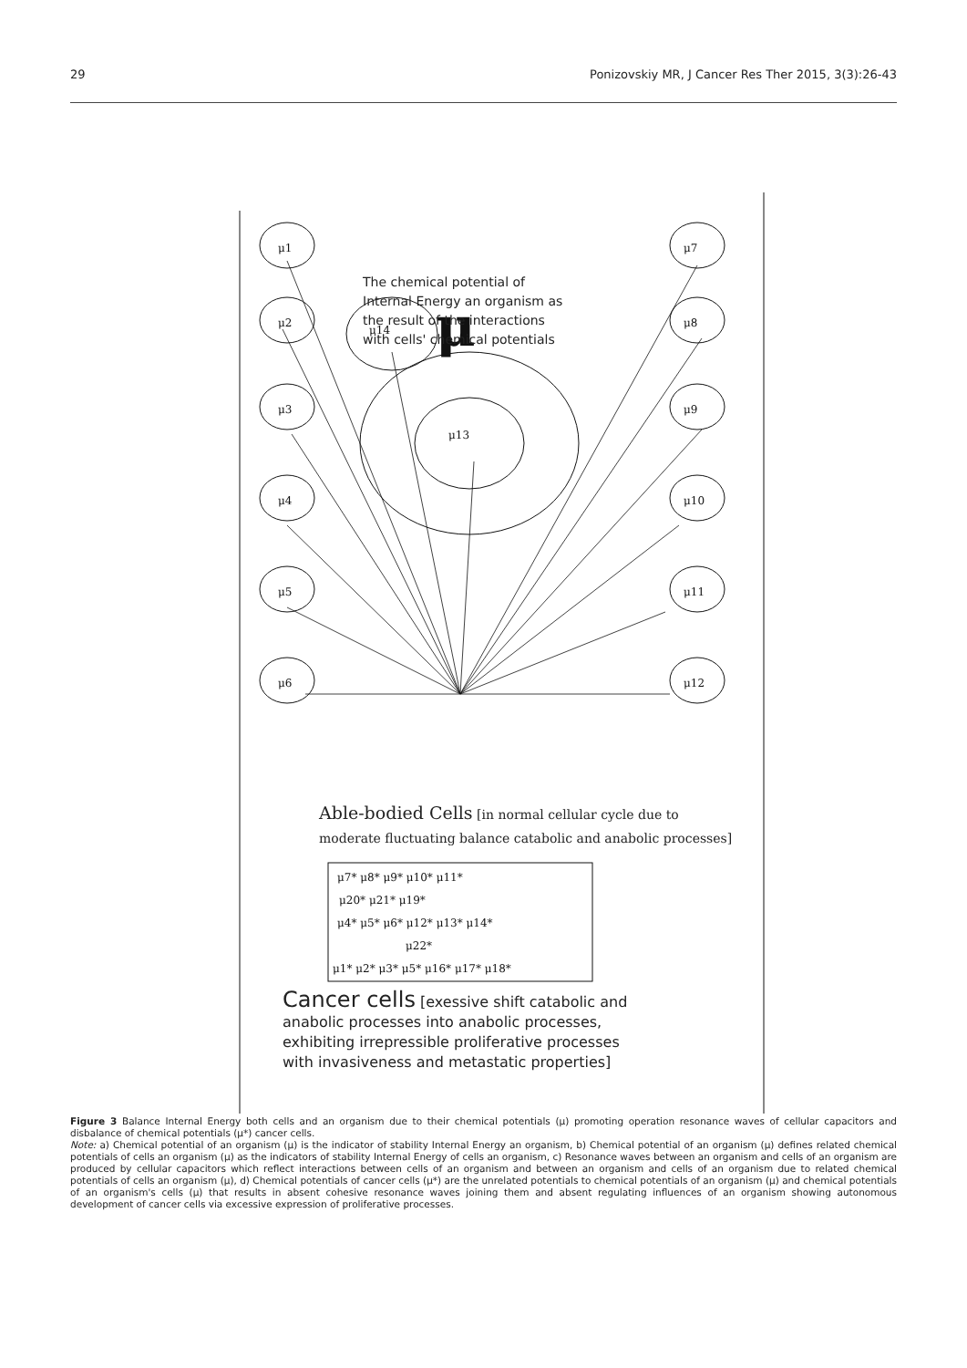29 Ponizovskiy MR, J Cancer Res Ther 2015, 3(3):26-43
μ1
μ2
μ3
μ4
μ5
μ6
μ7
μ8
μ9
μ10
μ11
μ12
μ14
μ13
μ
μ7* μ8* μ9* μ10* μ11*
μ20* μ21* μ19*
μ4* μ5* μ6* μ12* μ13* μ14*
μ22*
μ1* μ2* μ3* μ5* μ16* μ17* μ18*
The chemical potential of
Internal Energy an organism as
the result of the interactions
with cells' chemical potentials
Able-bodied Cells [in normal cellular cycle due to
moderate fluctuating balance catabolic and anabolic processes]
Cancer cells [exessive shift catabolic and
anabolic processes into anabolic processes,
exhibiting irrepressible proliferative processes
with invasiveness and metastatic properties]
Figure 3 Balance Internal Energy both cells and an organism due to their chemical potentials (μ) promoting operation resonance waves of cellular capacitors and disbalance of chemical potentials (μ*) cancer cells.
Note: a) Chemical potential of an organism (μ) is the indicator of stability Internal Energy an organism, b) Chemical potential of an organism (μ) defines related chemical potentials of cells an organism (μ) as the indicators of stability Internal Energy of cells an organism, c) Resonance waves between an organism and cells of an organism are produced by cellular capacitors which reflect interactions between cells of an organism and between an organism and cells of an organism due to related chemical potentials of cells an organism (μ), d) Chemical potentials of cancer cells (μ*) are the unrelated potentials to chemical potentials of an organism (μ) and chemical potentials of an organism's cells (μ) that results in absent cohesive resonance waves joining them and absent regulating influences of an organism showing autonomous development of cancer cells via excessive expression of proliferative processes.